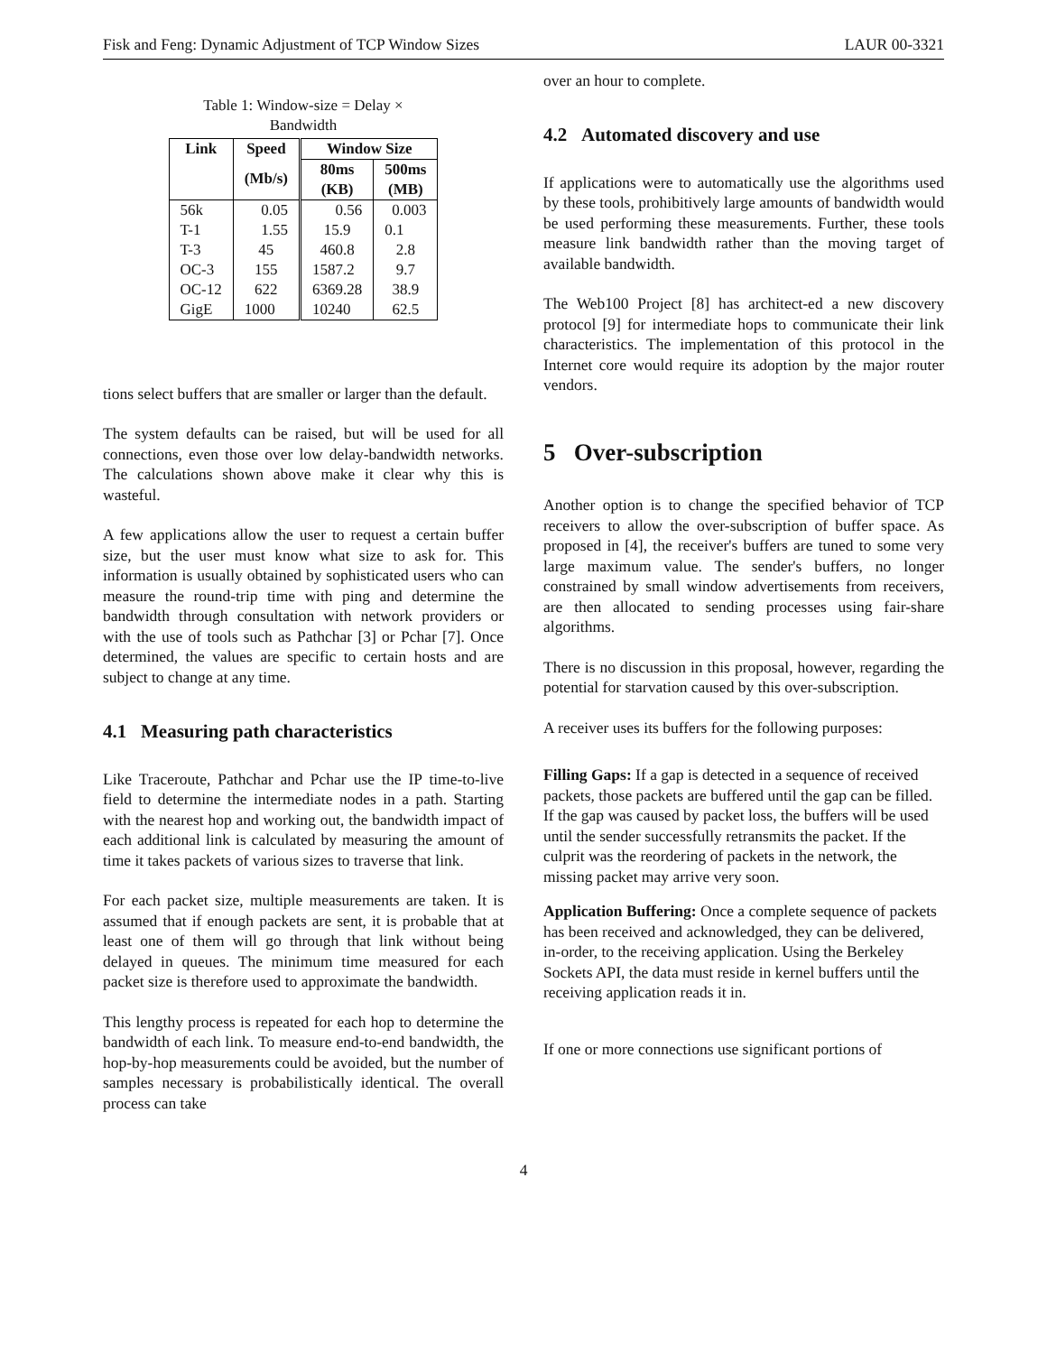Fisk and Feng: Dynamic Adjustment of TCP Window Sizes LAUR 00-3321
Table 1: Window-size = Delay × Bandwidth
| Link | Speed | Window Size | |
| --- | --- | --- | --- |
| | (Mb/s) | 80ms (KB) | 500ms (MB) |
| 56k | 0.05 | 0.56 | 0.003 |
| T-1 | 1.55 | 15.9 | 0.1 |
| T-3 | 45 | 460.8 | 2.8 |
| OC-3 | 155 | 1587.2 | 9.7 |
| OC-12 | 622 | 6369.28 | 38.9 |
| GigE | 1000 | 10240 | 62.5 |
tions select buffers that are smaller or larger than the default.
The system defaults can be raised, but will be used for all connections, even those over low delay-bandwidth networks. The calculations shown above make it clear why this is wasteful.
A few applications allow the user to request a certain buffer size, but the user must know what size to ask for. This information is usually obtained by sophisticated users who can measure the round-trip time with ping and determine the bandwidth through consultation with network providers or with the use of tools such as Pathchar [3] or Pchar [7]. Once determined, the values are specific to certain hosts and are subject to change at any time.
4.1 Measuring path characteristics
Like Traceroute, Pathchar and Pchar use the IP time-to-live field to determine the intermediate nodes in a path. Starting with the nearest hop and working out, the bandwidth impact of each additional link is calculated by measuring the amount of time it takes packets of various sizes to traverse that link.
For each packet size, multiple measurements are taken. It is assumed that if enough packets are sent, it is probable that at least one of them will go through that link without being delayed in queues. The minimum time measured for each packet size is therefore used to approximate the bandwidth.
This lengthy process is repeated for each hop to determine the bandwidth of each link. To measure end-to-end bandwidth, the hop-by-hop measurements could be avoided, but the number of samples necessary is probabilistically identical. The overall process can take
over an hour to complete.
4.2 Automated discovery and use
If applications were to automatically use the algorithms used by these tools, prohibitively large amounts of bandwidth would be used performing these measurements. Further, these tools measure link bandwidth rather than the moving target of available bandwidth.
The Web100 Project [8] has architect-ed a new discovery protocol [9] for intermediate hops to communicate their link characteristics. The implementation of this protocol in the Internet core would require its adoption by the major router vendors.
5 Over-subscription
Another option is to change the specified behavior of TCP receivers to allow the over-subscription of buffer space. As proposed in [4], the receiver's buffers are tuned to some very large maximum value. The sender's buffers, no longer constrained by small window advertisements from receivers, are then allocated to sending processes using fair-share algorithms.
There is no discussion in this proposal, however, regarding the potential for starvation caused by this over-subscription.
A receiver uses its buffers for the following purposes:
Filling Gaps:
If a gap is detected in a sequence of received packets, those packets are buffered until the gap can be filled. If the gap was caused by packet loss, the buffers will be used until the sender successfully retransmits the packet. If the culprit was the reordering of packets in the network, the missing packet may arrive very soon.
Application Buffering:
Once a complete sequence of packets has been received and acknowledged, they can be delivered, in-order, to the receiving application. Using the Berkeley Sockets API, the data must reside in kernel buffers until the receiving application reads it in.
If one or more connections use significant portions of
4